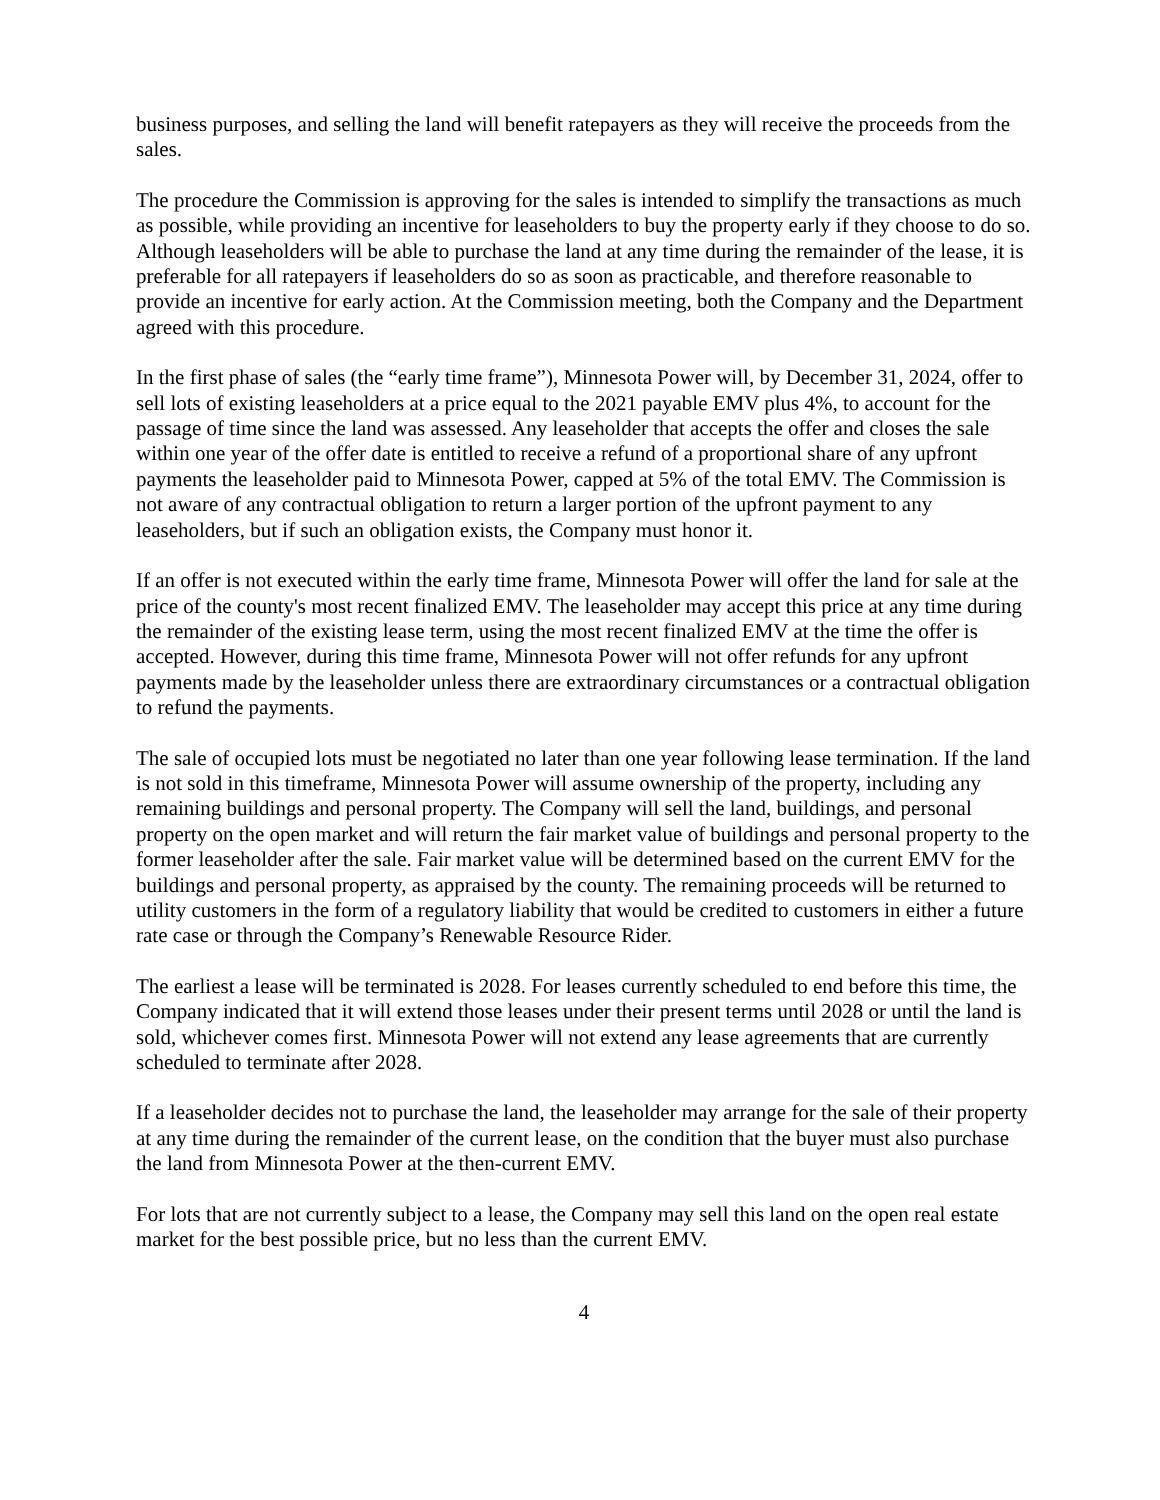business purposes, and selling the land will benefit ratepayers as they will receive the proceeds from the sales.
The procedure the Commission is approving for the sales is intended to simplify the transactions as much as possible, while providing an incentive for leaseholders to buy the property early if they choose to do so. Although leaseholders will be able to purchase the land at any time during the remainder of the lease, it is preferable for all ratepayers if leaseholders do so as soon as practicable, and therefore reasonable to provide an incentive for early action. At the Commission meeting, both the Company and the Department agreed with this procedure.
In the first phase of sales (the “early time frame”), Minnesota Power will, by December 31, 2024, offer to sell lots of existing leaseholders at a price equal to the 2021 payable EMV plus 4%, to account for the passage of time since the land was assessed. Any leaseholder that accepts the offer and closes the sale within one year of the offer date is entitled to receive a refund of a proportional share of any upfront payments the leaseholder paid to Minnesota Power, capped at 5% of the total EMV. The Commission is not aware of any contractual obligation to return a larger portion of the upfront payment to any leaseholders, but if such an obligation exists, the Company must honor it.
If an offer is not executed within the early time frame, Minnesota Power will offer the land for sale at the price of the county's most recent finalized EMV. The leaseholder may accept this price at any time during the remainder of the existing lease term, using the most recent finalized EMV at the time the offer is accepted. However, during this time frame, Minnesota Power will not offer refunds for any upfront payments made by the leaseholder unless there are extraordinary circumstances or a contractual obligation to refund the payments.
The sale of occupied lots must be negotiated no later than one year following lease termination. If the land is not sold in this timeframe, Minnesota Power will assume ownership of the property, including any remaining buildings and personal property. The Company will sell the land, buildings, and personal property on the open market and will return the fair market value of buildings and personal property to the former leaseholder after the sale. Fair market value will be determined based on the current EMV for the buildings and personal property, as appraised by the county. The remaining proceeds will be returned to utility customers in the form of a regulatory liability that would be credited to customers in either a future rate case or through the Company’s Renewable Resource Rider.
The earliest a lease will be terminated is 2028. For leases currently scheduled to end before this time, the Company indicated that it will extend those leases under their present terms until 2028 or until the land is sold, whichever comes first. Minnesota Power will not extend any lease agreements that are currently scheduled to terminate after 2028.
If a leaseholder decides not to purchase the land, the leaseholder may arrange for the sale of their property at any time during the remainder of the current lease, on the condition that the buyer must also purchase the land from Minnesota Power at the then-current EMV.
For lots that are not currently subject to a lease, the Company may sell this land on the open real estate market for the best possible price, but no less than the current EMV.
4